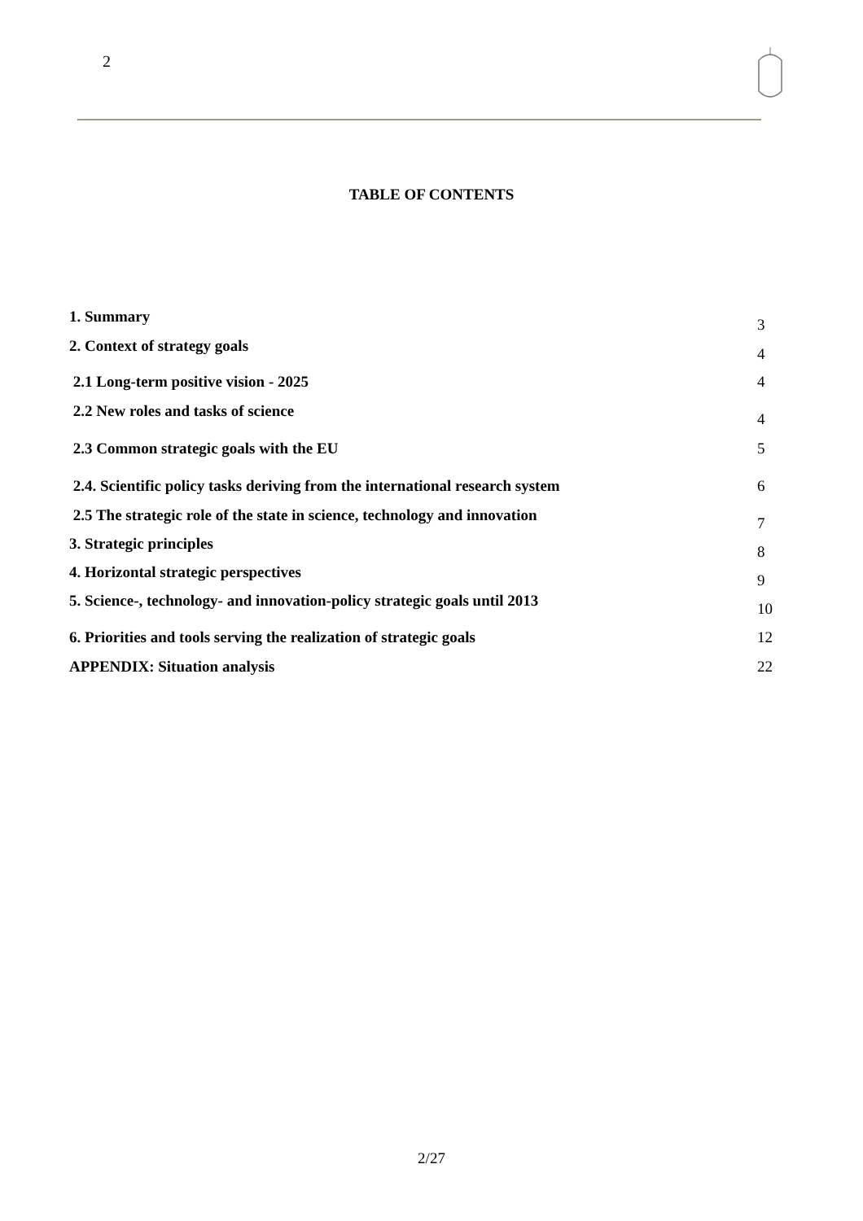2
TABLE OF CONTENTS
1. Summary 3
2. Context of strategy goals 4
2.1 Long-term positive vision - 2025 4
2.2 New roles and tasks of science 4
2.3 Common strategic goals with the EU 5
2.4. Scientific policy tasks deriving from the international research system 6
2.5 The strategic role of the state in science, technology and innovation 7
3. Strategic principles 8
4. Horizontal strategic perspectives 9
5. Science-, technology- and innovation-policy strategic goals until 2013 10
6. Priorities and tools serving the realization of strategic goals 12
APPENDIX: Situation analysis 22
2/27